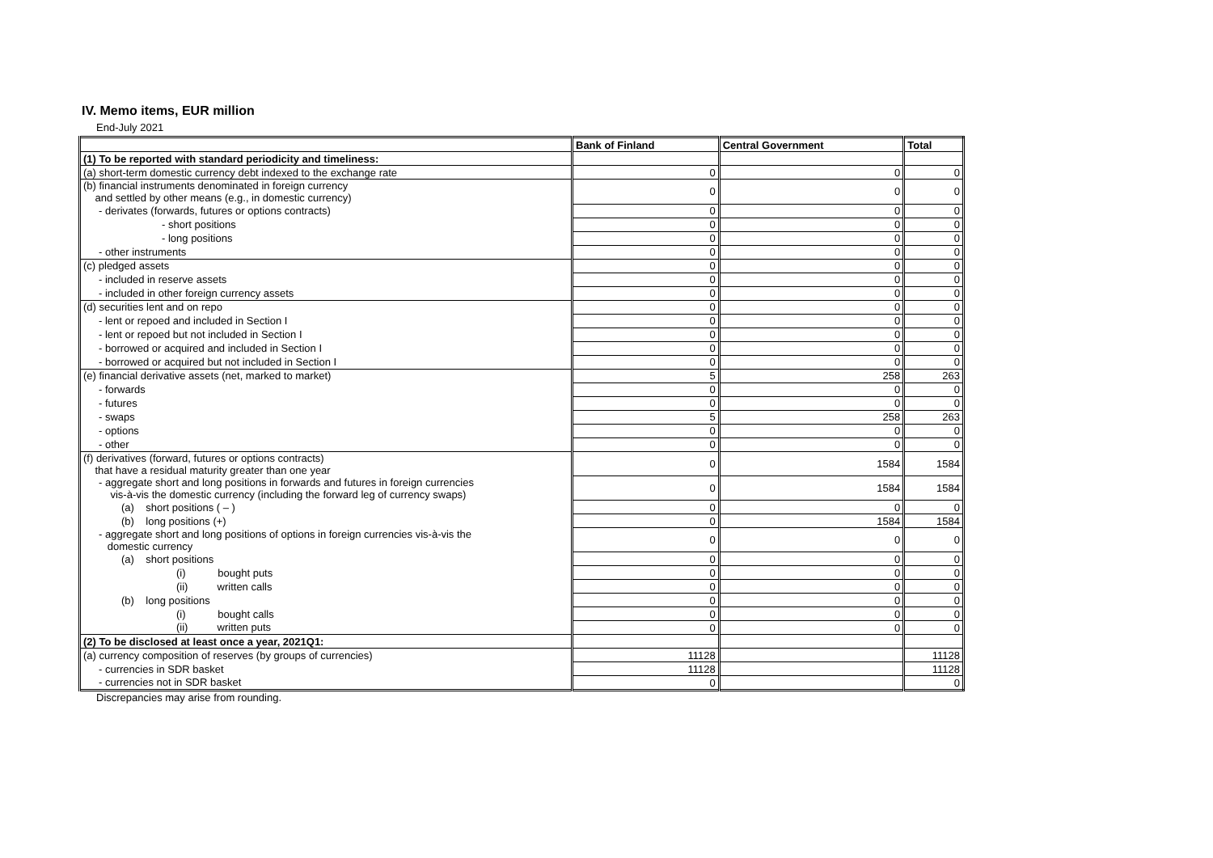IV. Memo items, EUR million
End-July 2021
| | Bank of Finland | Central Government | Total |
| --- | --- | --- | --- |
| (1) To be reported with standard periodicity and timeliness: | | | |
| (a) short-term domestic currency debt indexed to the exchange rate | 0 | 0 | 0 |
| (b) financial instruments denominated in foreign currency and settled by other means (e.g., in domestic currency) | 0 | 0 | 0 |
| - derivates (forwards, futures or options contracts) | 0 | 0 | 0 |
| - short positions | 0 | 0 | 0 |
| - long positions | 0 | 0 | 0 |
| - other instruments | 0 | 0 | 0 |
| (c) pledged assets | 0 | 0 | 0 |
| - included in reserve assets | 0 | 0 | 0 |
| - included in other foreign currency assets | 0 | 0 | 0 |
| (d) securities lent and on repo | 0 | 0 | 0 |
| - lent or repoed and included in Section I | 0 | 0 | 0 |
| - lent or repoed but not included in Section I | 0 | 0 | 0 |
| - borrowed or acquired and included in Section I | 0 | 0 | 0 |
| - borrowed or acquired but not included in Section I | 0 | 0 | 0 |
| (e) financial derivative assets (net, marked to market) | 5 | 258 | 263 |
| - forwards | 0 | 0 | 0 |
| - futures | 0 | 0 | 0 |
| - swaps | 5 | 258 | 263 |
| - options | 0 | 0 | 0 |
| - other | 0 | 0 | 0 |
| (f) derivatives (forward, futures or options contracts) that have a residual maturity greater than one year | 0 | 1584 | 1584 |
| - aggregate short and long positions in forwards and futures in foreign currencies vis-à-vis the domestic currency (including the forward leg of currency swaps) | 0 | 1584 | 1584 |
| (a) short positions ( – ) | 0 | 0 | 0 |
| (b) long positions (+) | 0 | 1584 | 1584 |
| - aggregate short and long positions of options in foreign currencies vis-à-vis the domestic currency | 0 | 0 | 0 |
| (a) short positions | 0 | 0 | 0 |
| (i) bought puts | 0 | 0 | 0 |
| (ii) written calls | 0 | 0 | 0 |
| (b) long positions | 0 | 0 | 0 |
| (i) bought calls | 0 | 0 | 0 |
| (ii) written puts | 0 | 0 | 0 |
| (2) To be disclosed at least once a year, 2021Q1: | | | |
| (a) currency composition of reserves (by groups of currencies) | 11128 | | 11128 |
| - currencies in SDR basket | 11128 | | 11128 |
| - currencies not in SDR basket | 0 | | 0 |
Discrepancies may arise from rounding.